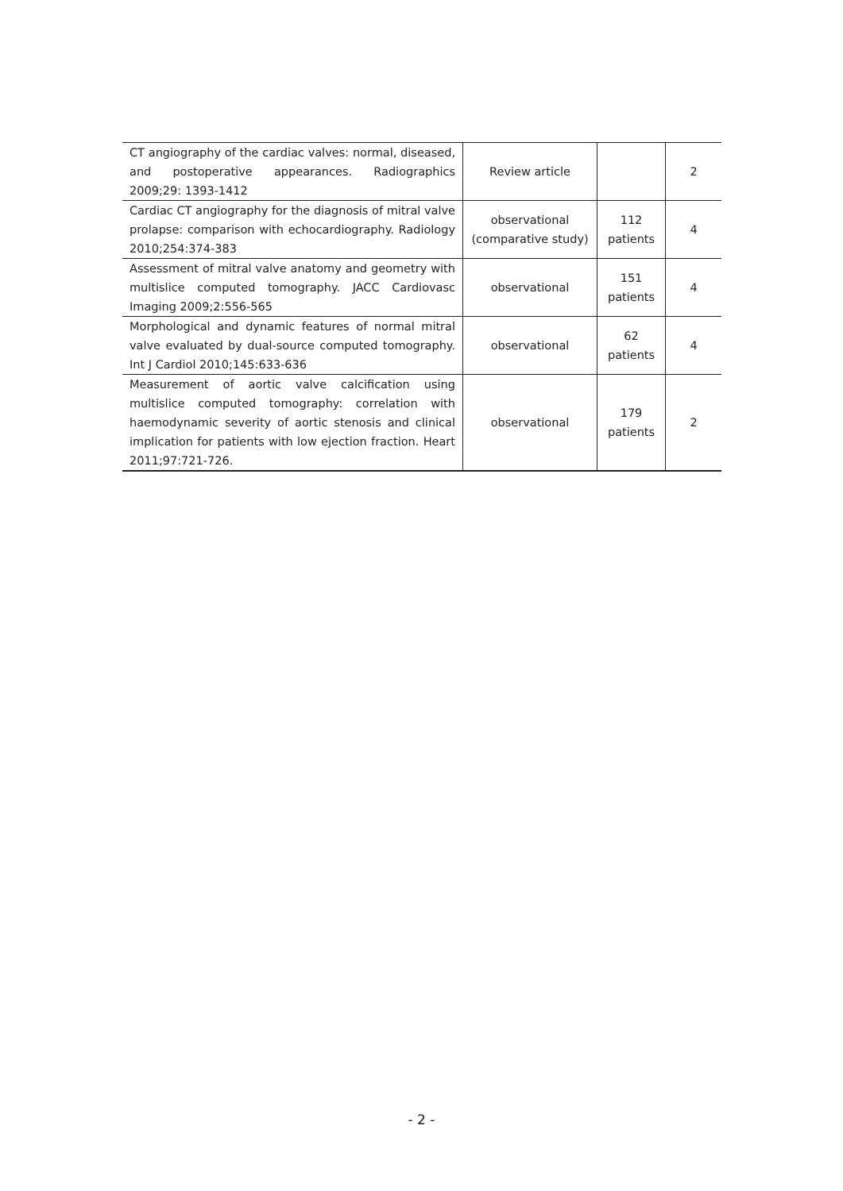| CT angiography of the cardiac valves: normal, diseased, and postoperative appearances. Radiographics 2009;29: 1393-1412 | Review article | | 2 |
| Cardiac CT angiography for the diagnosis of mitral valve prolapse: comparison with echocardiography. Radiology 2010;254:374-383 | observational (comparative study) | 112 patients | 4 |
| Assessment of mitral valve anatomy and geometry with multislice computed tomography. JACC Cardiovasc Imaging 2009;2:556-565 | observational | 151 patients | 4 |
| Morphological and dynamic features of normal mitral valve evaluated by dual-source computed tomography. Int J Cardiol 2010;145:633-636 | observational | 62 patients | 4 |
| Measurement of aortic valve calcification using multislice computed tomography: correlation with haemodynamic severity of aortic stenosis and clinical implication for patients with low ejection fraction. Heart 2011;97:721-726. | observational | 179 patients | 2 |
- 2 -